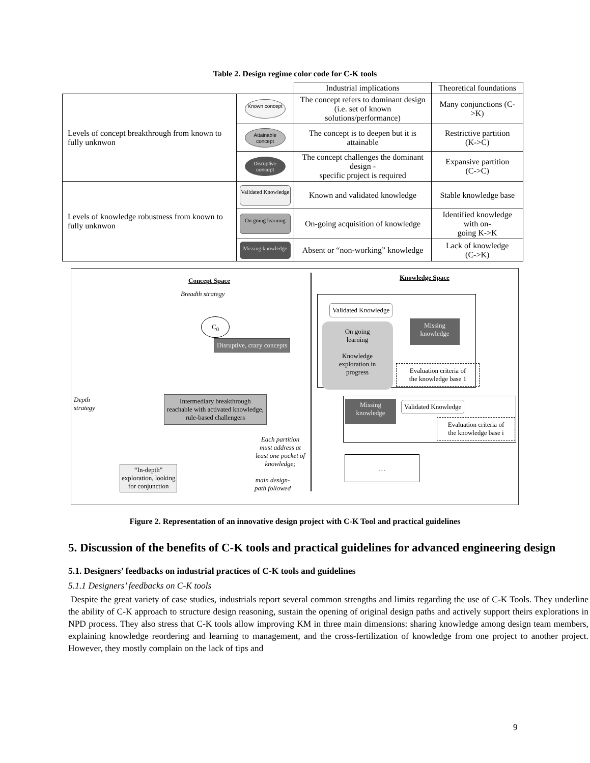Table 2. Design regime color code for C-K tools
| | | Industrial implications | Theoretical foundations |
| Levels of concept breakthrough from known to fully unknwon | Known concept | The concept refers to dominant design (i.e. set of known solutions/performance) | Many conjunctions (C->K) |
| | Attainable concept | The concept is to deepen but it is attainable | Restrictive partition (K->C) |
| | Disruptive concept | The concept challenges the dominant design - specific project is required | Expansive partition (C->C) |
| Levels of knowledge robustness from known to fully unknwon | Validated Knowledge | Known and validated knowledge | Stable knowledge base |
| | On going learning | On-going acquisition of knowledge | Identified knowledge with on- going K->K |
| | Missing knowledge | Absent or “non-working” knowledge | Lack of knowledge (C->K) |
Concept Space Knowledge Space
Breadth strategy
Depth
strategy
C<sub>0</sub>
Disruptive, crazy concepts
Intermediary breakthrough
reachable with activated knowledge,
rule-based challengers
“In-depth”
exploration, looking
for conjunction
main design-
path followed
Each partition
must address at
least one pocket of
knowledge;
Validated Knowledge
On going
learning
Knowledge
exploration in
progress
Missing
knowledge
Evaluation criteria of
the knowledge base 1
Missing
knowledge
Validated Knowledge
Evaluation criteria of
the knowledge base i
…
Figure 2. Representation of an innovative design project with C-K Tool and practical guidelines
5. Discussion of the benefits of C-K tools and practical guidelines for advanced engineering design
5.1. Designers’ feedbacks on industrial practices of C-K tools and guidelines
5.1.1 Designers’ feedbacks on C-K tools
Despite the great variety of case studies, industrials report several common strengths and limits regarding the use of C-K Tools. They underline the ability of C-K approach to structure design reasoning, sustain the opening of original design paths and actively support theirs explorations in NPD process. They also stress that C-K tools allow improving KM in three main dimensions: sharing knowledge among design team members, explaining knowledge reordering and learning to management, and the cross-fertilization of knowledge from one project to another project. However, they mostly complain on the lack of tips and
9